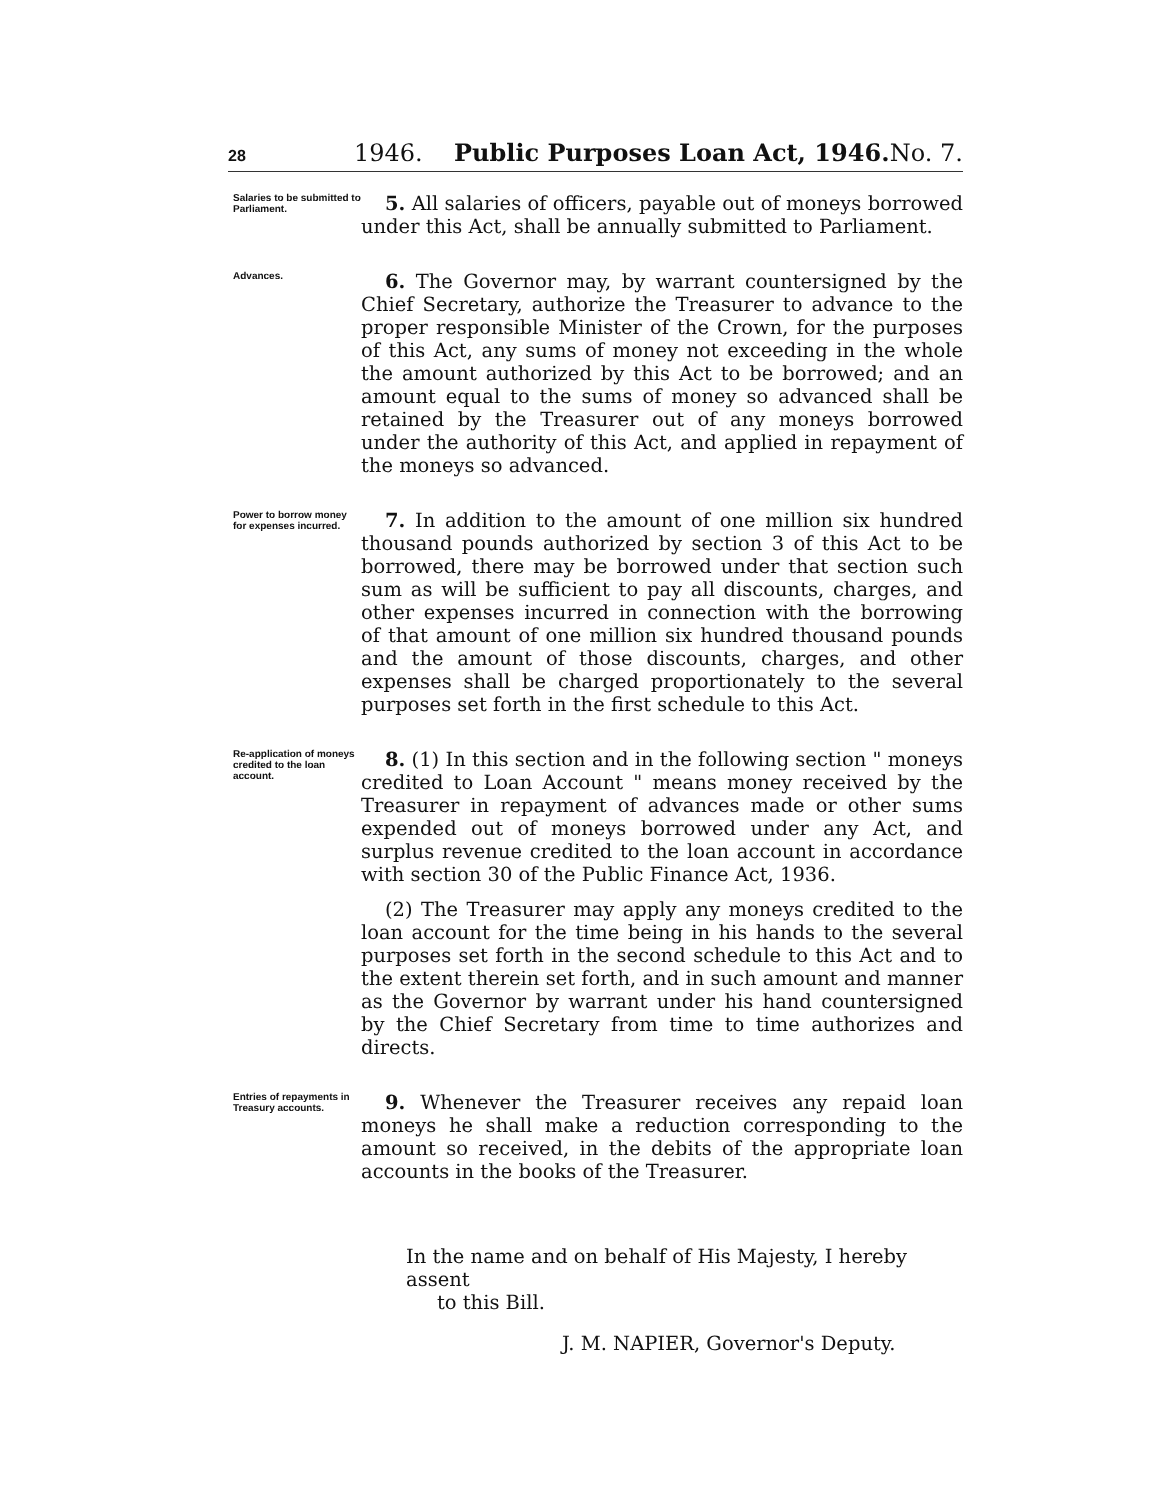28 1946. Public Purposes Loan Act, 1946. No. 7.
Salaries to be submitted to Parliament.
5. All salaries of officers, payable out of moneys borrowed under this Act, shall be annually submitted to Parliament.
Advances.
6. The Governor may, by warrant countersigned by the Chief Secretary, authorize the Treasurer to advance to the proper responsible Minister of the Crown, for the purposes of this Act, any sums of money not exceeding in the whole the amount authorized by this Act to be borrowed; and an amount equal to the sums of money so advanced shall be retained by the Treasurer out of any moneys borrowed under the authority of this Act, and applied in repayment of the moneys so advanced.
Power to borrow money for expenses incurred.
7. In addition to the amount of one million six hundred thousand pounds authorized by section 3 of this Act to be borrowed, there may be borrowed under that section such sum as will be sufficient to pay all discounts, charges, and other expenses incurred in connection with the borrowing of that amount of one million six hundred thousand pounds and the amount of those discounts, charges, and other expenses shall be charged proportionately to the several purposes set forth in the first schedule to this Act.
Re-application of moneys credited to the loan account.
8. (1) In this section and in the following section " moneys credited to Loan Account " means money received by the Treasurer in repayment of advances made or other sums expended out of moneys borrowed under any Act, and surplus revenue credited to the loan account in accordance with section 30 of the Public Finance Act, 1936.
(2) The Treasurer may apply any moneys credited to the loan account for the time being in his hands to the several purposes set forth in the second schedule to this Act and to the extent therein set forth, and in such amount and manner as the Governor by warrant under his hand countersigned by the Chief Secretary from time to time authorizes and directs.
Entries of repayments in Treasury accounts.
9. Whenever the Treasurer receives any repaid loan moneys he shall make a reduction corresponding to the amount so received, in the debits of the appropriate loan accounts in the books of the Treasurer.
In the name and on behalf of His Majesty, I hereby assent
to this Bill.
J. M. NAPIER, Governor's Deputy.